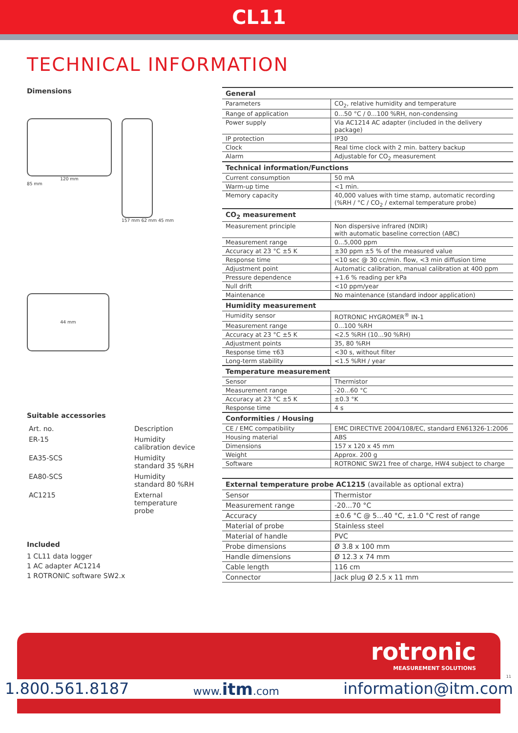CL11
TECHNICAL INFORMATION
Dimensions
120 mm
85 mm
157 mm 62 mm 45 mm
44 mm
Suitable accessories
| Art. no. | Description |
| ER-15 | Humidity calibration device |
| EA35-SCS | Humidity standard 35 %RH |
| EA80-SCS | Humidity standard 80 %RH |
| AC1215 | External temperature probe |
Included
1 CL11 data logger
1 AC adapter AC1214
1 ROTRONIC software SW2.x
| General | |
| --- | --- |
| Parameters | CO<sub>2</sub>, relative humidity and temperature |
| Range of application | 0...50 °C / 0...100 %RH, non-condensing |
| Power supply | Via AC1214 AC adapter (included in the delivery package) |
| IP protection | IP30 |
| Clock | Real time clock with 2 min. battery backup |
| Alarm | Adjustable for CO<sub>2</sub> measurement |
| Technical information/Functions | |
| Current consumption | 50 mA |
| Warm-up time | <1 min. |
| Memory capacity | 40,000 values with time stamp, automatic recording (%RH / °C / CO<sub>2</sub> / external temperature probe) |
| CO<sub>2</sub> measurement | |
| Measurement principle | Non dispersive infrared (NDIR) with automatic baseline correction (ABC) |
| Measurement range | 0...5,000 ppm |
| Accuracy at 23 °C ±5 K | ±30 ppm ±5 % of the measured value |
| Response time | <10 sec @ 30 cc/min. flow, <3 min diffusion time |
| Adjustment point | Automatic calibration, manual calibration at 400 ppm |
| Pressure dependence | +1.6 % reading per kPa |
| Null drift | <10 ppm/year |
| Maintenance | No maintenance (standard indoor application) |
| Humidity measurement | |
| Humidity sensor | ROTRONIC HYGROMER<sup>®</sup> IN-1 |
| Measurement range | 0...100 %RH |
| Accuracy at 23 °C ±5 K | <2.5 %RH (10...90 %RH) |
| Adjustment points | 35, 80 %RH |
| Response time τ63 | <30 s, without filter |
| Long-term stability | <1.5 %RH / year |
| Temperature measurement | |
| Sensor | Thermistor |
| Measurement range | -20...60 °C |
| Accuracy at 23 °C ±5 K | ±0.3 °K |
| Response time | 4 s |
| Conformities / Housing | |
| CE / EMC compatibility | EMC DIRECTIVE 2004/108/EC, standard EN61326-1:2006 |
| Housing material | ABS |
| Dimensions | 157 x 120 x 45 mm |
| Weight | Approx. 200 g |
| Software | ROTRONIC SW21 free of charge, HW4 subject to charge |
| External temperature probe AC1215 (available as optional extra) | |
| --- | --- |
| Sensor | Thermistor |
| Measurement range | -20...70 °C |
| Accuracy | ±0.6 °C @ 5...40 °C, ±1.0 °C rest of range |
| Material of probe | Stainless steel |
| Material of handle | PVC |
| Probe dimensions | Ø 3.8 x 100 mm |
| Handle dimensions | Ø 12.3 x 74 mm |
| Cable length | 116 cm |
| Connector | Jack plug Ø 2.5 x 11 mm |
rotronic
MEASUREMENT SOLUTIONS
1.800.561.8187 www.itm.com information@itm.com
11